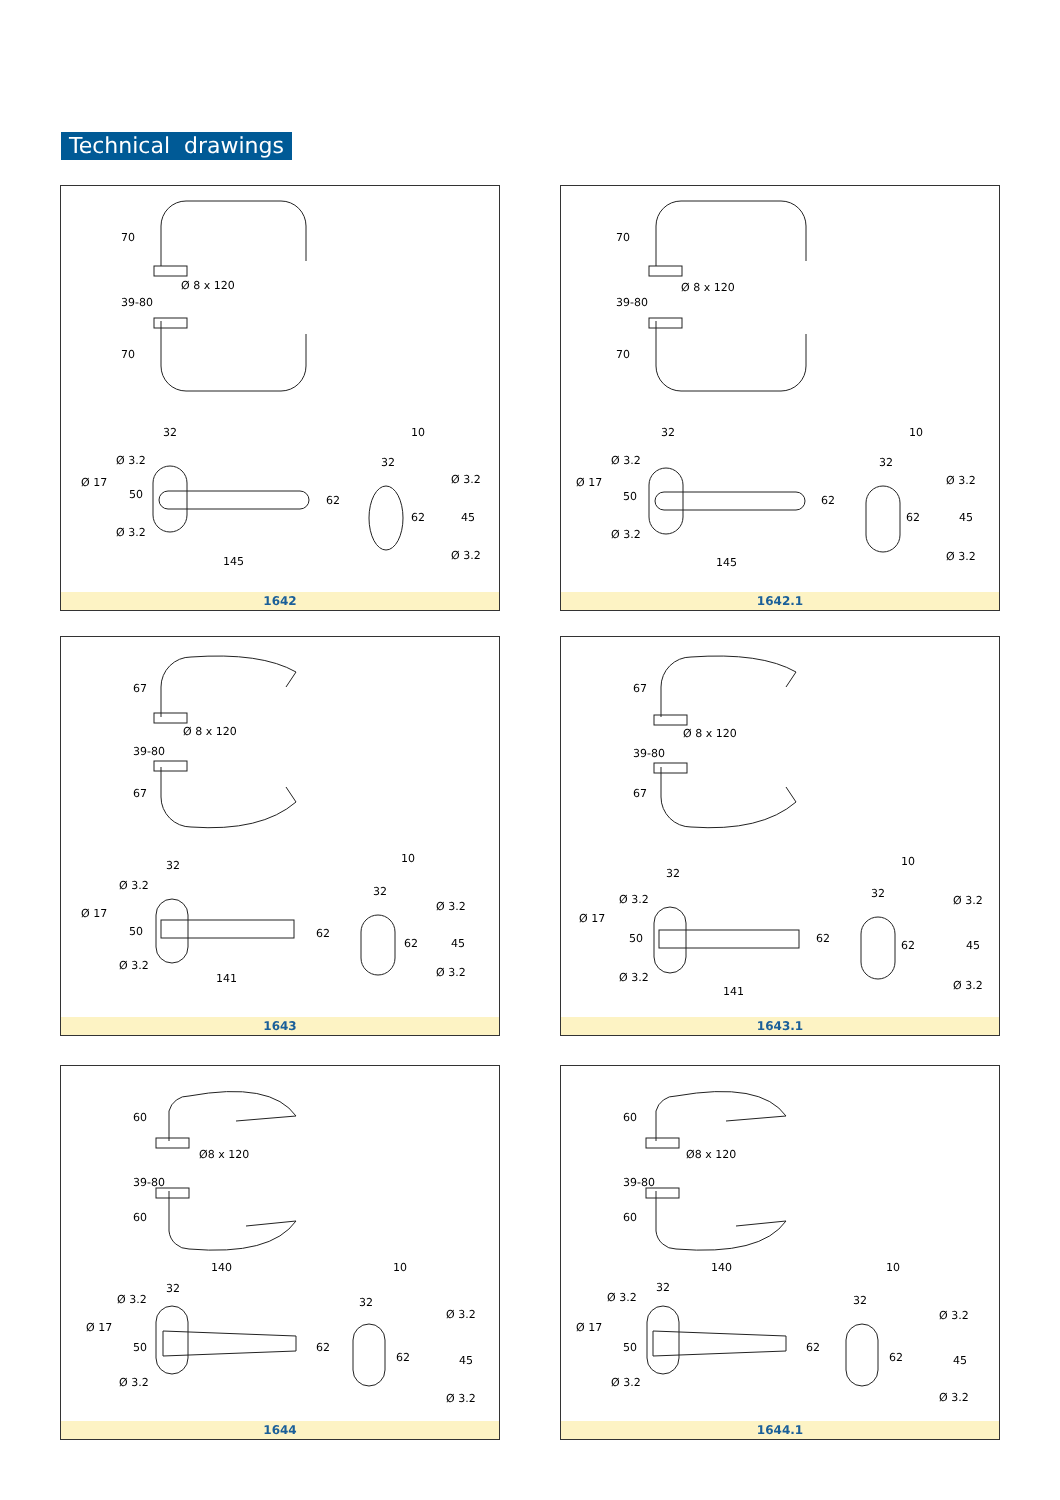Technical drawings
70
Ø 8 x 120
39-80
70
32
Ø 3.2
Ø 3.2
Ø 17
50
62
145
32
10
Ø 3.2
Ø 3.2
62
45
1642
70
Ø 8 x 120
39-80
70
32
Ø 3.2
Ø 3.2
Ø 17
50
62
145
32
10
Ø 3.2
Ø 3.2
62
45
1642.1
67
Ø 8 x 120
39-80
67
32
Ø 3.2
Ø 3.2
Ø 17
50
62
141
32
10
Ø 3.2
Ø 3.2
62
45
1643
67
Ø 8 x 120
39-80
67
32
Ø 3.2
Ø 3.2
Ø 17
50
62
141
32
10
Ø 3.2
Ø 3.2
62
45
1643.1
60
Ø8 x 120
39-80
60
140
32
Ø 3.2
Ø 3.2
Ø 17
50
62
32
10
Ø 3.2
Ø 3.2
62
45
1644
60
Ø8 x 120
39-80
60
140
32
Ø 3.2
Ø 3.2
Ø 17
50
62
32
10
Ø 3.2
Ø 3.2
62
45
1644.1